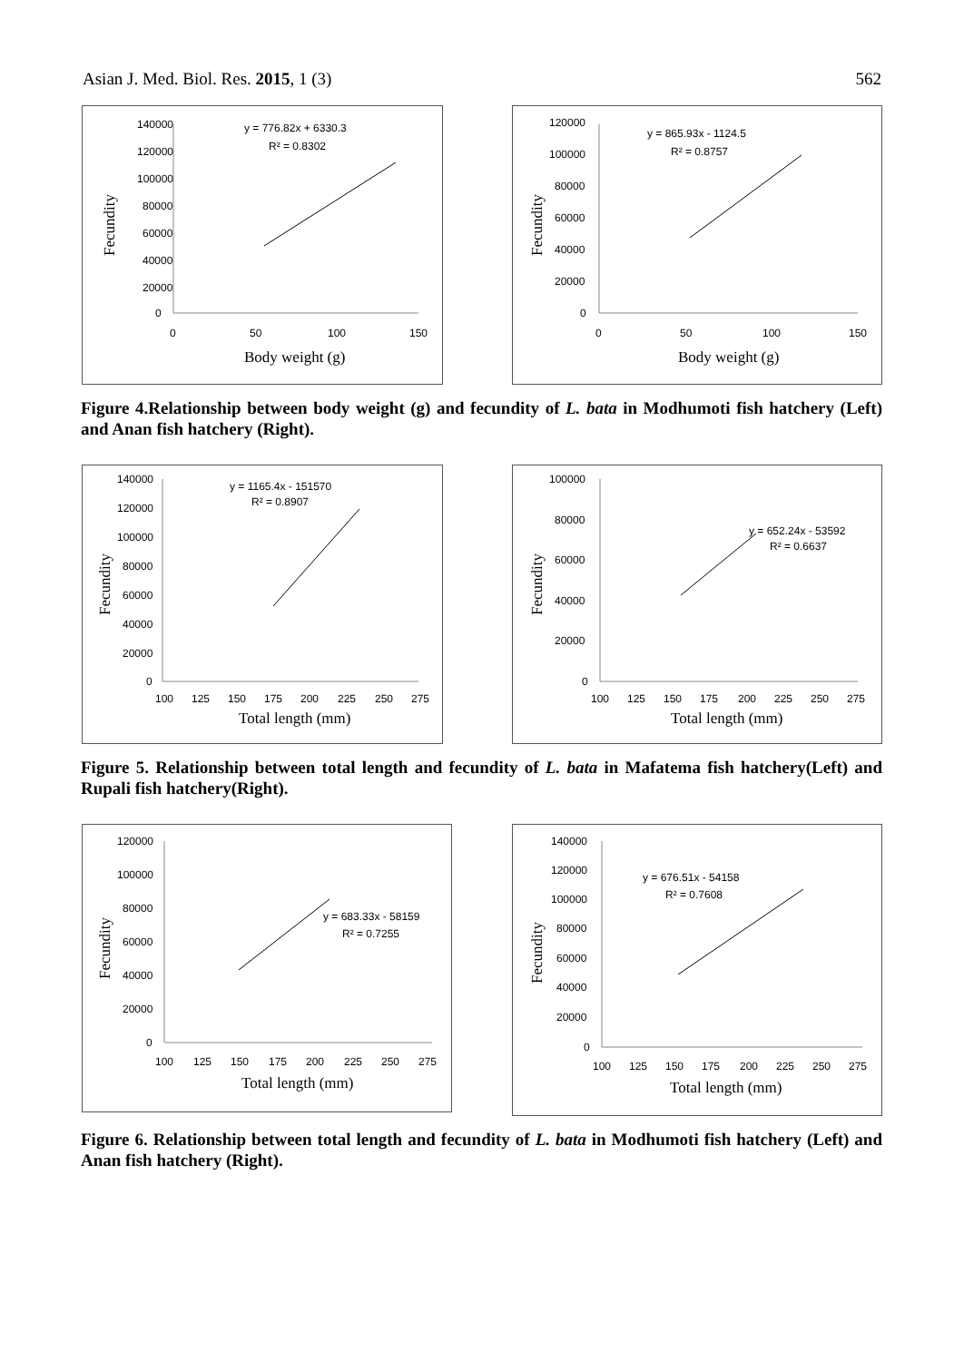Asian J. Med. Biol. Res. 2015, 1 (3) 562
140000
120000
100000
80000
60000
40000
20000
0
0
50
100
150
Body weight (g)
Fecundity
y = 776.82x + 6330.3
R² = 0.8302
120000
100000
80000
60000
40000
20000
0
0
50
100
150
Body weight (g)
Fecundity
y = 865.93x - 1124.5
R² = 0.8757
Figure 4.Relationship between body weight (g) and fecundity of L. bata in Modhumoti fish hatchery (Left) and Anan fish hatchery (Right).
140000
120000
100000
80000
60000
40000
20000
0
100
125
150
175
200
225
250
275
Total length (mm)
Fecundity
y = 1165.4x - 151570
R² = 0.8907
100000
80000
60000
40000
20000
0
100
125
150
175
200
225
250
275
Total length (mm)
Fecundity
y = 652.24x - 53592
R² = 0.6637
Figure 5. Relationship between total length and fecundity of L. bata in Mafatema fish hatchery(Left) and Rupali fish hatchery(Right).
120000
100000
80000
60000
40000
20000
0
100
125
150
175
200
225
250
275
Total length (mm)
Fecundity
y = 683.33x - 58159
R² = 0.7255
140000
120000
100000
80000
60000
40000
20000
0
100
125
150
175
200
225
250
275
Total length (mm)
Fecundity
y = 676.51x - 54158
R² = 0.7608
Figure 6. Relationship between total length and fecundity of L. bata in Modhumoti fish hatchery (Left) and Anan fish hatchery (Right).